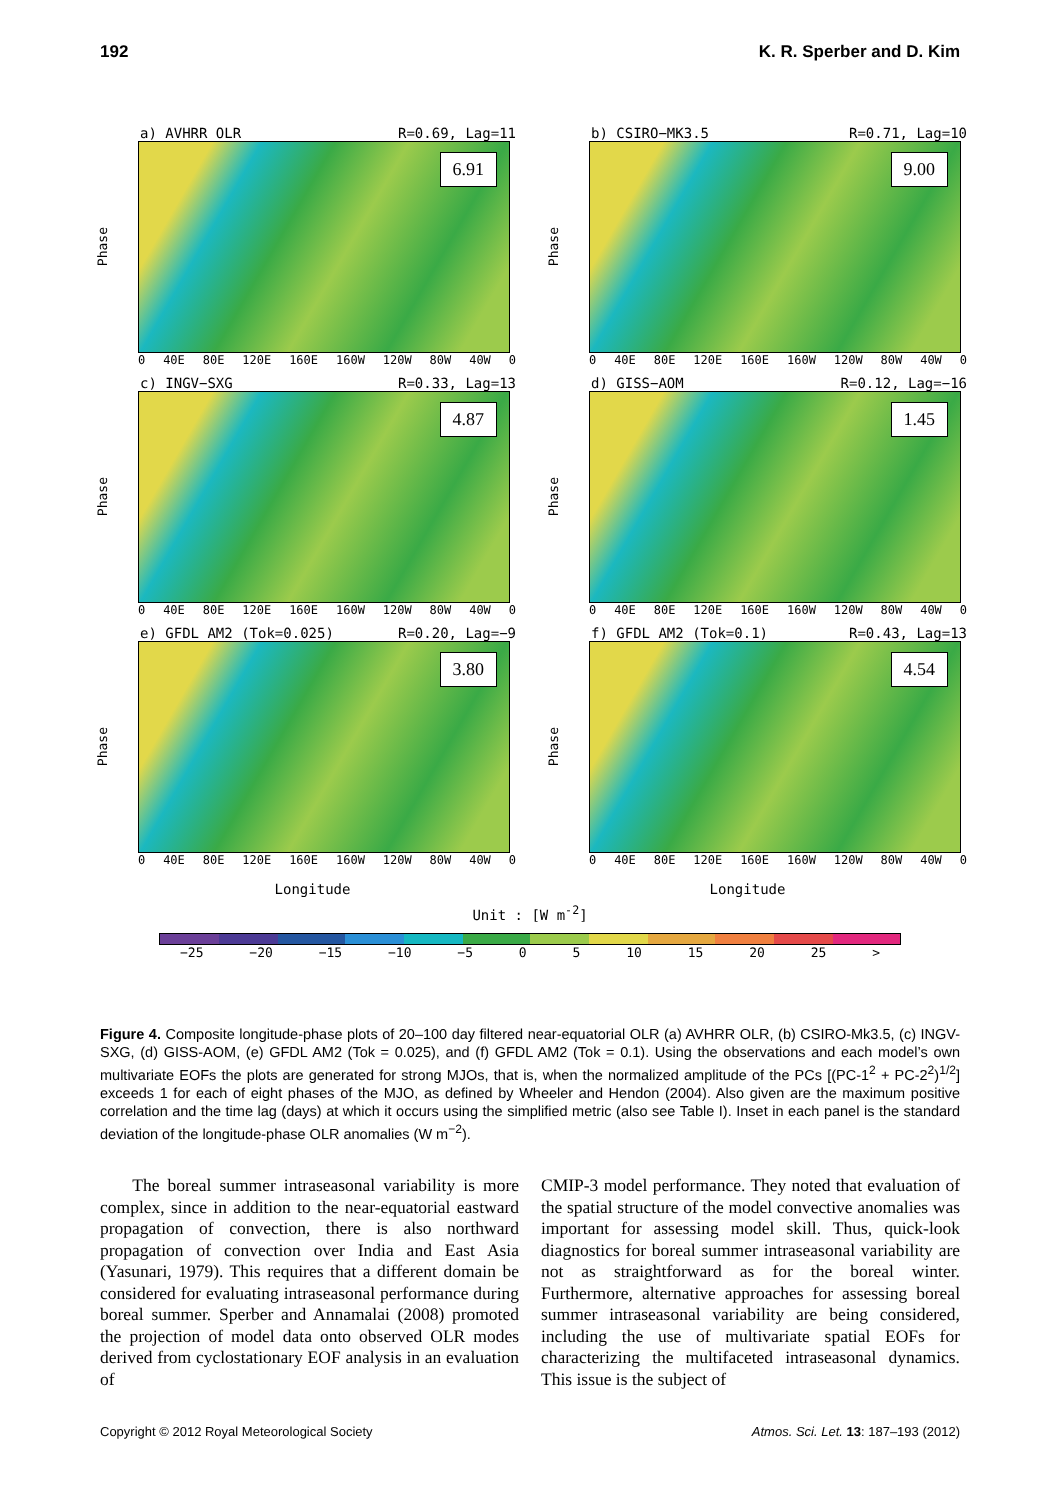192 K. R. Sperber and D. Kim
a) AVHRR OLR R=0.69, Lag=11
Phase
6.91
0 40E 80E 120E 160E 160W 120W 80W 40W 0
b) CSIRO−MK3.5 R=0.71, Lag=10
Phase
9.00
0 40E 80E 120E 160E 160W 120W 80W 40W 0
c) INGV−SXG R=0.33, Lag=13
Phase
4.87
0 40E 80E 120E 160E 160W 120W 80W 40W 0
d) GISS−AOM R=0.12, Lag=−16
Phase
1.45
0 40E 80E 120E 160E 160W 120W 80W 40W 0
e) GFDL AM2 (Tok=0.025) R=0.20, Lag=−9
Phase
3.80
0 40E 80E 120E 160E 160W 120W 80W 40W 0
f) GFDL AM2 (Tok=0.1) R=0.43, Lag=13
Phase
4.54
0 40E 80E 120E 160E 160W 120W 80W 40W 0
Longitude Longitude
Unit : [W m<sup>-2</sup>]
−25 −20 −15 −10 −5 0 5 10 15 20 25 >
Figure 4. Composite longitude-phase plots of 20–100 day filtered near-equatorial OLR (a) AVHRR OLR, (b) CSIRO-Mk3.5, (c) INGV-SXG, (d) GISS-AOM, (e) GFDL AM2 (Tok = 0.025), and (f) GFDL AM2 (Tok = 0.1). Using the observations and each model’s own multivariate EOFs the plots are generated for strong MJOs, that is, when the normalized amplitude of the PCs [(PC-1<sup>2</sup> + PC-2<sup>2</sup>)<sup>1/2</sup>] exceeds 1 for each of eight phases of the MJO, as defined by Wheeler and Hendon (2004). Also given are the maximum positive correlation and the time lag (days) at which it occurs using the simplified metric (also see Table I). Inset in each panel is the standard deviation of the longitude-phase OLR anomalies (W m<sup>−2</sup>).
The boreal summer intraseasonal variability is more complex, since in addition to the near-equatorial eastward propagation of convection, there is also northward propagation of convection over India and East Asia (Yasunari, 1979). This requires that a different domain be considered for evaluating intraseasonal performance during boreal summer. Sperber and Annamalai (2008) promoted the projection of model data onto observed OLR modes derived from cyclostationary EOF analysis in an evaluation of
CMIP-3 model performance. They noted that evaluation of the spatial structure of the model convective anomalies was important for assessing model skill. Thus, quick-look diagnostics for boreal summer intraseasonal variability are not as straightforward as for the boreal winter. Furthermore, alternative approaches for assessing boreal summer intraseasonal variability are being considered, including the use of multivariate spatial EOFs for characterizing the multifaceted intraseasonal dynamics. This issue is the subject of
Copyright © 2012 Royal Meteorological Society Atmos. Sci. Let. 13: 187–193 (2012)